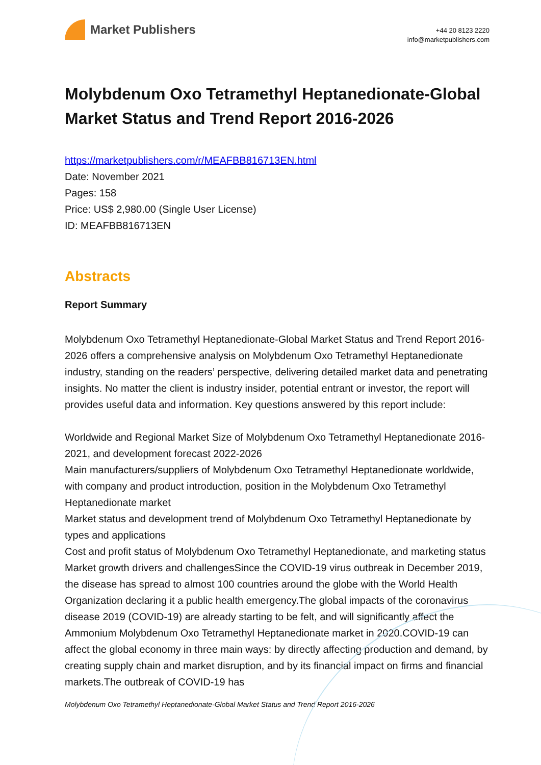Market Publishers
+44 20 8123 2220
info@marketpublishers.com
Molybdenum Oxo Tetramethyl Heptanedionate-Global Market Status and Trend Report 2016-2026
https://marketpublishers.com/r/MEAFBB816713EN.html
Date: November 2021
Pages: 158
Price: US$ 2,980.00 (Single User License)
ID: MEAFBB816713EN
Abstracts
Report Summary
Molybdenum Oxo Tetramethyl Heptanedionate-Global Market Status and Trend Report 2016-2026 offers a comprehensive analysis on Molybdenum Oxo Tetramethyl Heptanedionate industry, standing on the readers’ perspective, delivering detailed market data and penetrating insights. No matter the client is industry insider, potential entrant or investor, the report will provides useful data and information. Key questions answered by this report include:
Worldwide and Regional Market Size of Molybdenum Oxo Tetramethyl Heptanedionate 2016-2021, and development forecast 2022-2026
Main manufacturers/suppliers of Molybdenum Oxo Tetramethyl Heptanedionate worldwide, with company and product introduction, position in the Molybdenum Oxo Tetramethyl Heptanedionate market
Market status and development trend of Molybdenum Oxo Tetramethyl Heptanedionate by types and applications
Cost and profit status of Molybdenum Oxo Tetramethyl Heptanedionate, and marketing status
Market growth drivers and challengesSince the COVID-19 virus outbreak in December 2019, the disease has spread to almost 100 countries around the globe with the World Health Organization declaring it a public health emergency.The global impacts of the coronavirus disease 2019 (COVID-19) are already starting to be felt, and will significantly affect the Ammonium Molybdenum Oxo Tetramethyl Heptanedionate market in 2020.COVID-19 can affect the global economy in three main ways: by directly affecting production and demand, by creating supply chain and market disruption, and by its financial impact on firms and financial markets.The outbreak of COVID-19 has
Molybdenum Oxo Tetramethyl Heptanedionate-Global Market Status and Trend Report 2016-2026